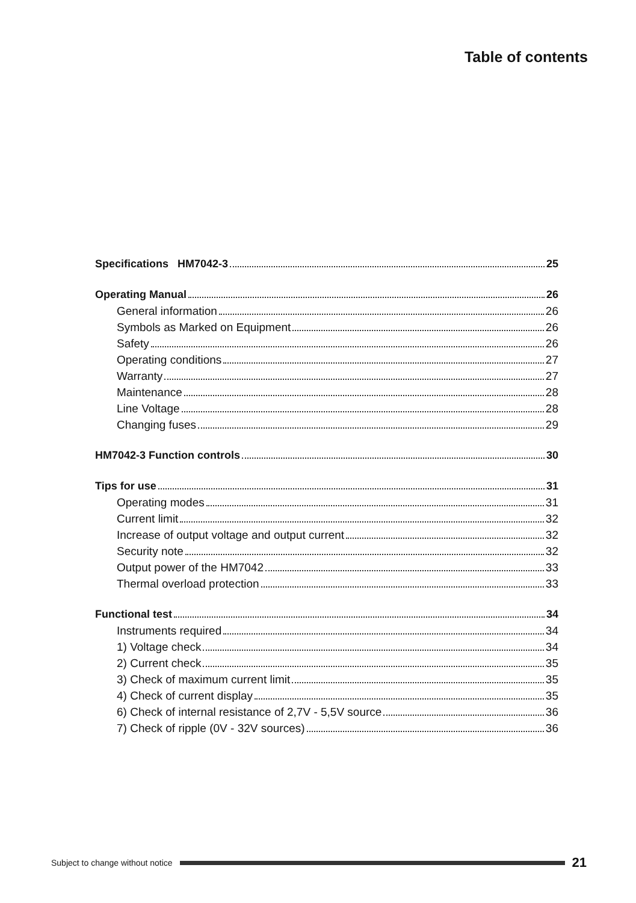Table of contents
Specifications HM7042-3 25
Operating Manual 26
General information 26
Symbols as Marked on Equipment 26
Safety 26
Operating conditions 27
Warranty 27
Maintenance 28
Line Voltage 28
Changing fuses 29
HM7042-3 Function controls 30
Tips for use 31
Operating modes 31
Current limit 32
Increase of output voltage and output current 32
Security note 32
Output power of the HM7042 33
Thermal overload protection 33
Functional test 34
Instruments required 34
1) Voltage check 34
2) Current check 35
3) Check of maximum current limit 35
4) Check of current display 35
6) Check of internal resistance of 2,7V - 5,5V source 36
7) Check of ripple (0V - 32V sources) 36
Subject to change without notice 21